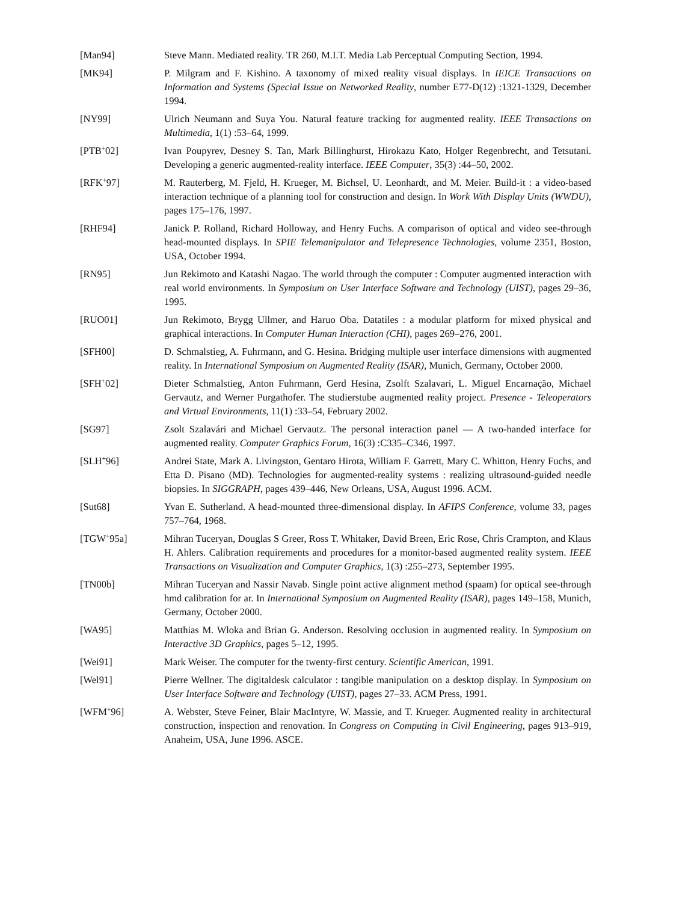[Man94] Steve Mann. Mediated reality. TR 260, M.I.T. Media Lab Perceptual Computing Section, 1994.
[MK94] P. Milgram and F. Kishino. A taxonomy of mixed reality visual displays. In IEICE Transactions on Information and Systems (Special Issue on Networked Reality, number E77-D(12) :1321-1329, December 1994.
[NY99] Ulrich Neumann and Suya You. Natural feature tracking for augmented reality. IEEE Transactions on Multimedia, 1(1) :53–64, 1999.
[PTB<sup>+</sup>02] Ivan Poupyrev, Desney S. Tan, Mark Billinghurst, Hirokazu Kato, Holger Regenbrecht, and Tetsutani. Developing a generic augmented-reality interface. IEEE Computer, 35(3) :44–50, 2002.
[RFK<sup>+</sup>97] M. Rauterberg, M. Fjeld, H. Krueger, M. Bichsel, U. Leonhardt, and M. Meier. Build-it : a video-based interaction technique of a planning tool for construction and design. In Work With Display Units (WWDU), pages 175–176, 1997.
[RHF94] Janick P. Rolland, Richard Holloway, and Henry Fuchs. A comparison of optical and video see-through head-mounted displays. In SPIE Telemanipulator and Telepresence Technologies, volume 2351, Boston, USA, October 1994.
[RN95] Jun Rekimoto and Katashi Nagao. The world through the computer : Computer augmented interaction with real world environments. In Symposium on User Interface Software and Technology (UIST), pages 29–36, 1995.
[RUO01] Jun Rekimoto, Brygg Ullmer, and Haruo Oba. Datatiles : a modular platform for mixed physical and graphical interactions. In Computer Human Interaction (CHI), pages 269–276, 2001.
[SFH00] D. Schmalstieg, A. Fuhrmann, and G. Hesina. Bridging multiple user interface dimensions with augmented reality. In International Symposium on Augmented Reality (ISAR), Munich, Germany, October 2000.
[SFH<sup>+</sup>02] Dieter Schmalstieg, Anton Fuhrmann, Gerd Hesina, Zsolft Szalavari, L. Miguel Encarnação, Michael Gervautz, and Werner Purgathofer. The studierstube augmented reality project. Presence - Teleoperators and Virtual Environments, 11(1) :33–54, February 2002.
[SG97] Zsolt Szalavári and Michael Gervautz. The personal interaction panel — A two-handed interface for augmented reality. Computer Graphics Forum, 16(3) :C335–C346, 1997.
[SLH<sup>+</sup>96] Andrei State, Mark A. Livingston, Gentaro Hirota, William F. Garrett, Mary C. Whitton, Henry Fuchs, and Etta D. Pisano (MD). Technologies for augmented-reality systems : realizing ultrasound-guided needle biopsies. In SIGGRAPH, pages 439–446, New Orleans, USA, August 1996. ACM.
[Sut68] Yvan E. Sutherland. A head-mounted three-dimensional display. In AFIPS Conference, volume 33, pages 757–764, 1968.
[TGW<sup>+</sup>95a] Mihran Tuceryan, Douglas S Greer, Ross T. Whitaker, David Breen, Eric Rose, Chris Crampton, and Klaus H. Ahlers. Calibration requirements and procedures for a monitor-based augmented reality system. IEEE Transactions on Visualization and Computer Graphics, 1(3) :255–273, September 1995.
[TN00b] Mihran Tuceryan and Nassir Navab. Single point active alignment method (spaam) for optical see-through hmd calibration for ar. In International Symposium on Augmented Reality (ISAR), pages 149–158, Munich, Germany, October 2000.
[WA95] Matthias M. Wloka and Brian G. Anderson. Resolving occlusion in augmented reality. In Symposium on Interactive 3D Graphics, pages 5–12, 1995.
[Wei91] Mark Weiser. The computer for the twenty-first century. Scientific American, 1991.
[Wel91] Pierre Wellner. The digitaldesk calculator : tangible manipulation on a desktop display. In Symposium on User Interface Software and Technology (UIST), pages 27–33. ACM Press, 1991.
[WFM<sup>+</sup>96] A. Webster, Steve Feiner, Blair MacIntyre, W. Massie, and T. Krueger. Augmented reality in architectural construction, inspection and renovation. In Congress on Computing in Civil Engineering, pages 913–919, Anaheim, USA, June 1996. ASCE.